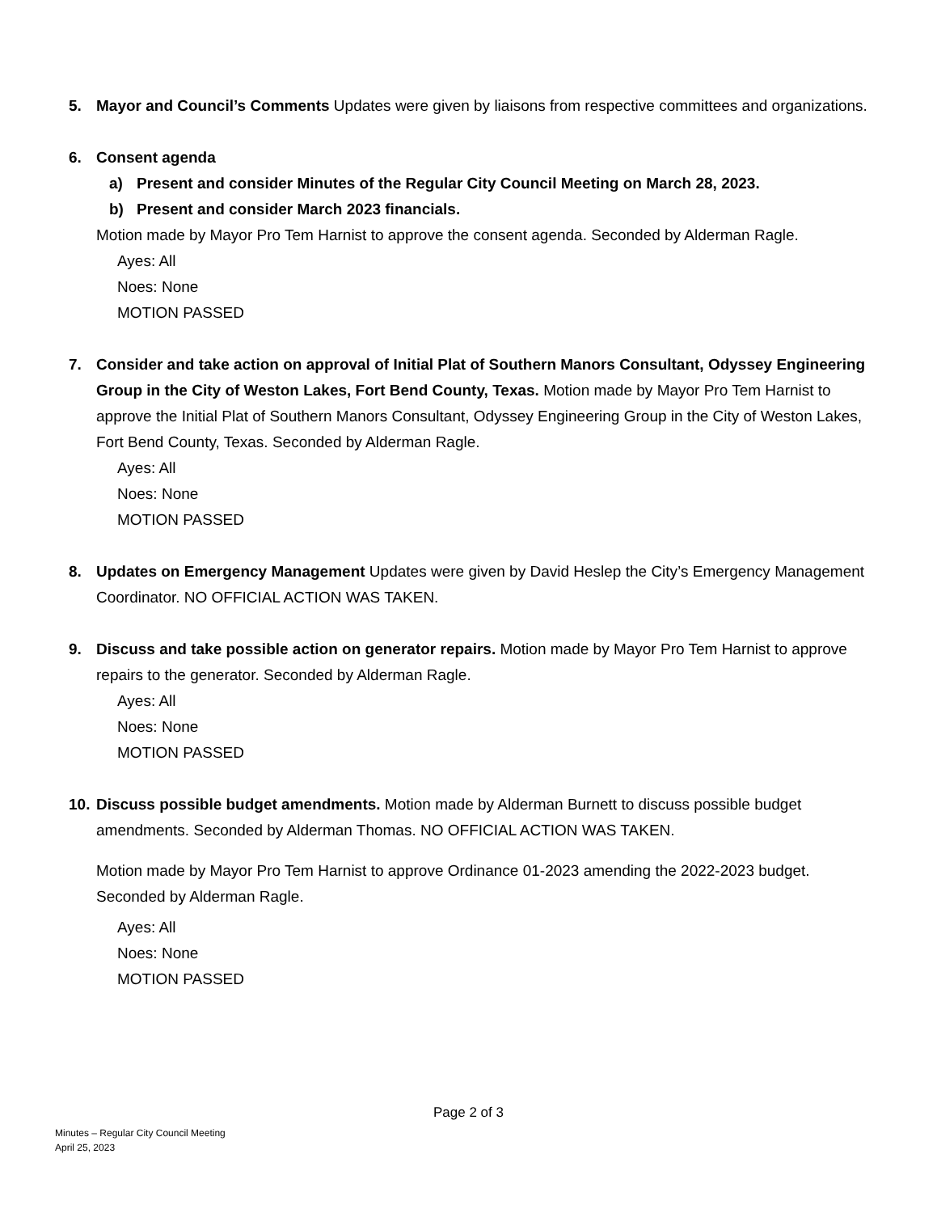5. Mayor and Council’s Comments Updates were given by liaisons from respective committees and organizations.
6. Consent agenda
a) Present and consider Minutes of the Regular City Council Meeting on March 28, 2023.
b) Present and consider March 2023 financials.
Motion made by Mayor Pro Tem Harnist to approve the consent agenda. Seconded by Alderman Ragle.
Ayes: All
Noes: None
MOTION PASSED
7. Consider and take action on approval of Initial Plat of Southern Manors Consultant, Odyssey Engineering Group in the City of Weston Lakes, Fort Bend County, Texas. Motion made by Mayor Pro Tem Harnist to approve the Initial Plat of Southern Manors Consultant, Odyssey Engineering Group in the City of Weston Lakes, Fort Bend County, Texas. Seconded by Alderman Ragle.
Ayes: All
Noes: None
MOTION PASSED
8. Updates on Emergency Management Updates were given by David Heslep the City’s Emergency Management Coordinator. NO OFFICIAL ACTION WAS TAKEN.
9. Discuss and take possible action on generator repairs. Motion made by Mayor Pro Tem Harnist to approve repairs to the generator. Seconded by Alderman Ragle.
Ayes: All
Noes: None
MOTION PASSED
10.
Discuss possible budget amendments. Motion made by Alderman Burnett to discuss possible budget amendments. Seconded by Alderman Thomas. NO OFFICIAL ACTION WAS TAKEN.
Motion made by Mayor Pro Tem Harnist to approve Ordinance 01-2023 amending the 2022-2023 budget. Seconded by Alderman Ragle.
Ayes: All
Noes: None
MOTION PASSED
Page 2 of 3
Minutes – Regular City Council Meeting
April 25, 2023